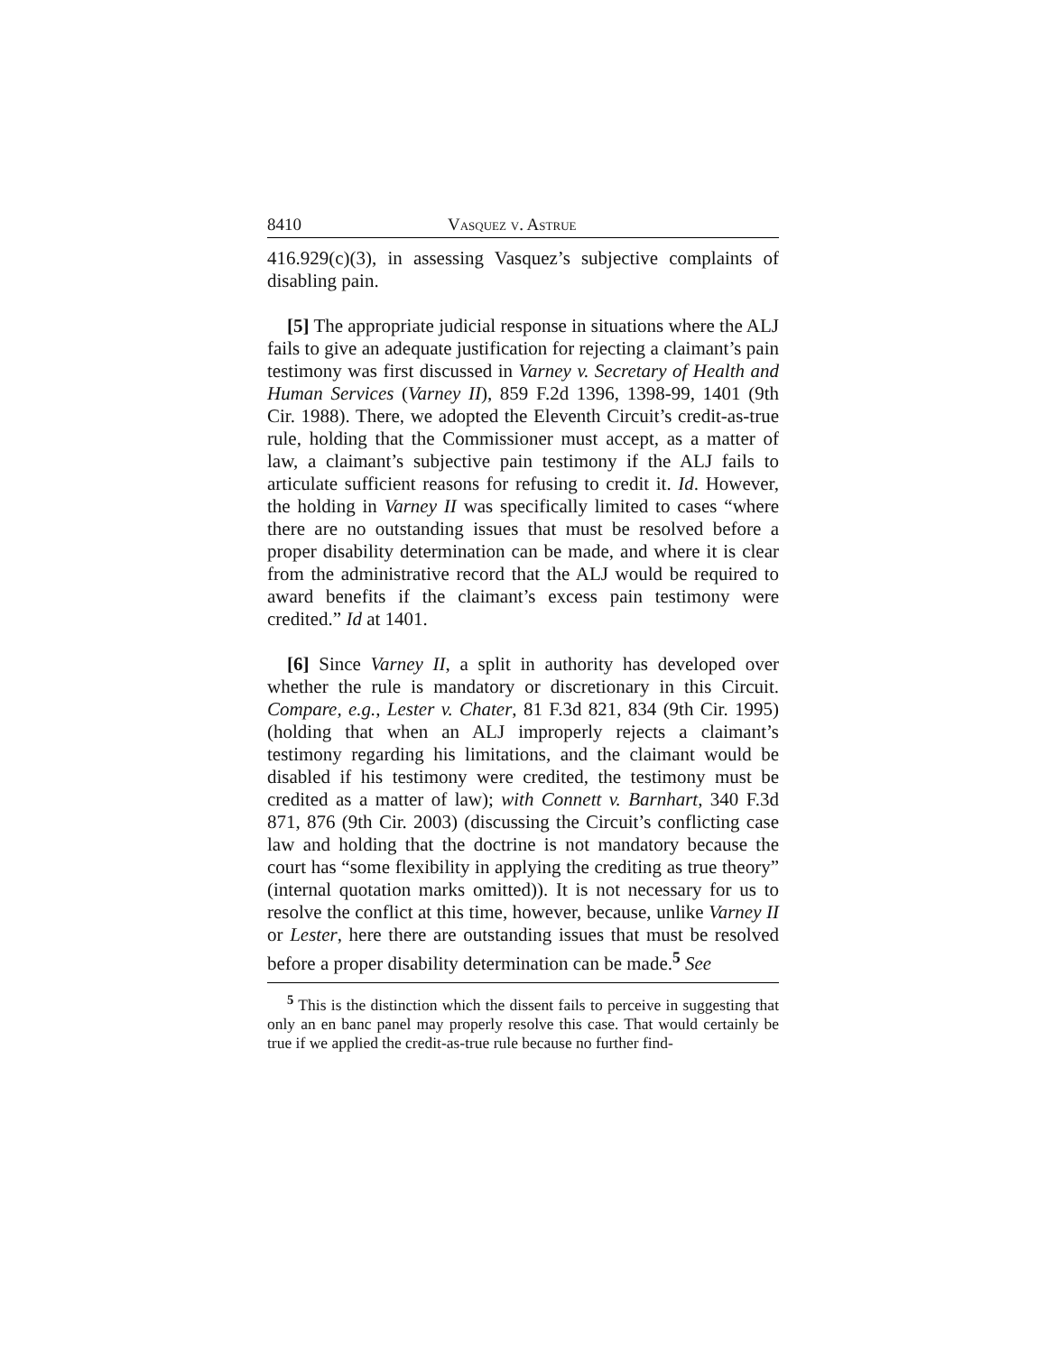8410 Vasquez v. Astrue
416.929(c)(3), in assessing Vasquez’s subjective complaints of disabling pain.
[5] The appropriate judicial response in situations where the ALJ fails to give an adequate justification for rejecting a claimant’s pain testimony was first discussed in Varney v. Secretary of Health and Human Services (Varney II), 859 F.2d 1396, 1398-99, 1401 (9th Cir. 1988). There, we adopted the Eleventh Circuit’s credit-as-true rule, holding that the Commissioner must accept, as a matter of law, a claimant’s subjective pain testimony if the ALJ fails to articulate sufficient reasons for refusing to credit it. Id. However, the holding in Varney II was specifically limited to cases “where there are no outstanding issues that must be resolved before a proper disability determination can be made, and where it is clear from the administrative record that the ALJ would be required to award benefits if the claimant’s excess pain testimony were credited.” Id at 1401.
[6] Since Varney II, a split in authority has developed over whether the rule is mandatory or discretionary in this Circuit. Compare, e.g., Lester v. Chater, 81 F.3d 821, 834 (9th Cir. 1995) (holding that when an ALJ improperly rejects a claimant’s testimony regarding his limitations, and the claimant would be disabled if his testimony were credited, the testimony must be credited as a matter of law); with Connett v. Barnhart, 340 F.3d 871, 876 (9th Cir. 2003) (discussing the Circuit’s conflicting case law and holding that the doctrine is not mandatory because the court has “some flexibility in applying the crediting as true theory” (internal quotation marks omitted)). It is not necessary for us to resolve the conflict at this time, however, because, unlike Varney II or Lester, here there are outstanding issues that must be resolved before a proper disability determination can be made.<sup>5</sup> See
<sup>5</sup> This is the distinction which the dissent fails to perceive in suggesting that only an en banc panel may properly resolve this case. That would certainly be true if we applied the credit-as-true rule because no further find-